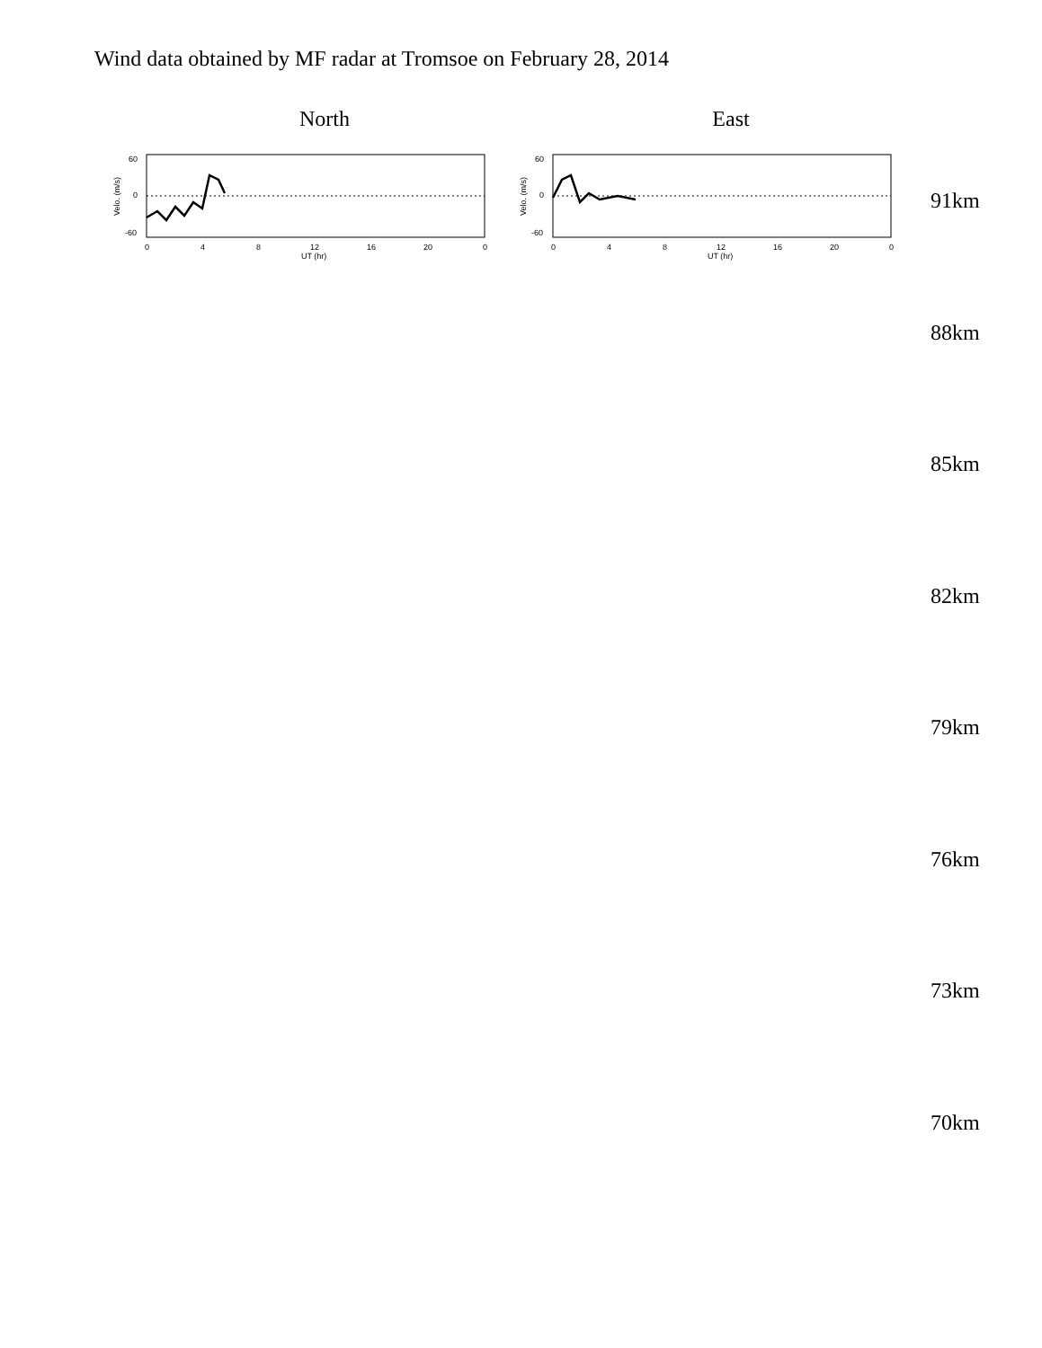Wind data obtained by MF radar at Tromsoe on February 28, 2014
North East
Velo. (m/s)
60
0
-60
0
4
8
12
16
20
0
UT (hr)
Velo. (m/s)
60
0
-60
0
4
8
12
16
20
0
UT (hr)
91km
88km
85km
82km
79km
76km
73km
70km